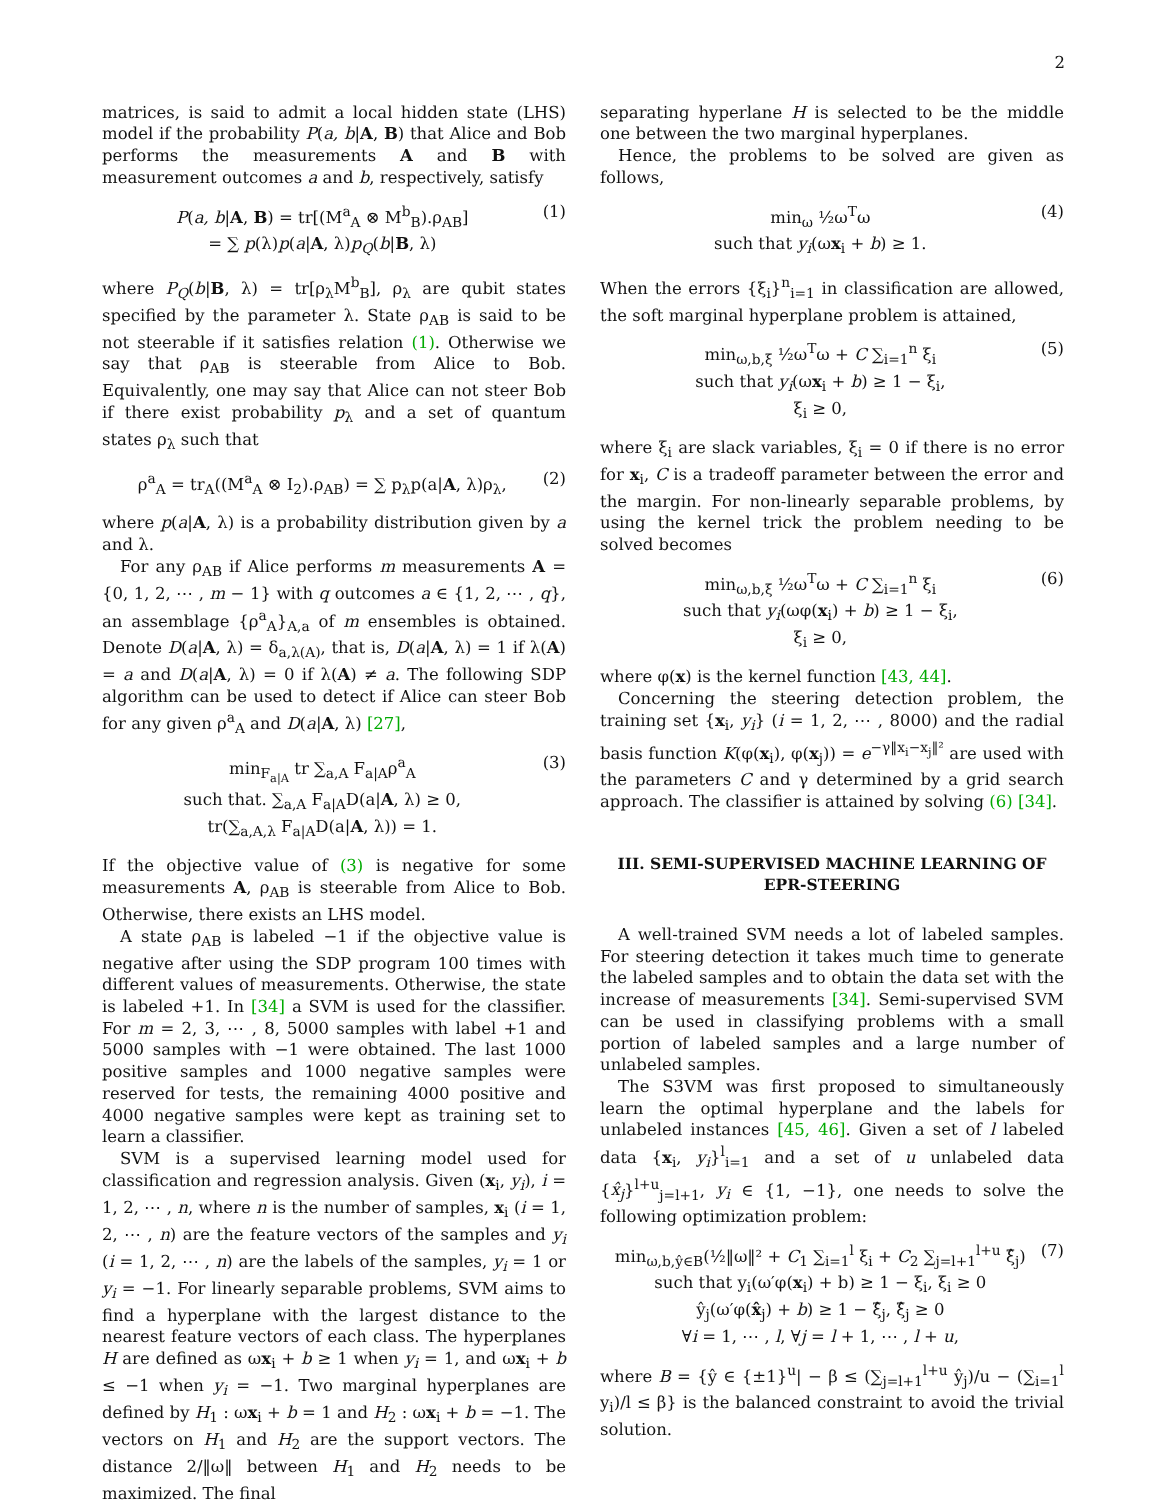2
matrices, is said to admit a local hidden state (LHS) model if the probability P(a, b|A, B) that Alice and Bob performs the measurements A and B with measurement outcomes a and b, respectively, satisfy
P(a, b|A, B) = tr[(M<sup>a</sup><sub>A</sub> ⊗ M<sup>b</sup><sub>B</sub>).ρ<sub>AB</sub>]
= ∑ p(λ)p(a|A, λ)p<sub>Q</sub>(b|B, λ)
(1)
where P<sub>Q</sub>(b|B, λ) = tr[ρ<sub>λ</sub>M<sup>b</sup><sub>B</sub>], ρ<sub>λ</sub> are qubit states specified by the parameter λ. State ρ<sub>AB</sub> is said to be not steerable if it satisfies relation (1). Otherwise we say that ρ<sub>AB</sub> is steerable from Alice to Bob. Equivalently, one may say that Alice can not steer Bob if there exist probability p<sub>λ</sub> and a set of quantum states ρ<sub>λ</sub> such that
ρ<sup>a</sup><sub>A</sub> = tr<sub>A</sub>((M<sup>a</sup><sub>A</sub> ⊗ I<sub>2</sub>).ρ<sub>AB</sub>) = ∑ p<sub>λ</sub>p(a|A, λ)ρ<sub>λ</sub>,
(2)
where p(a|A, λ) is a probability distribution given by a and λ.
For any ρ<sub>AB</sub> if Alice performs m measurements A = {0, 1, 2, ⋯ , m − 1} with q outcomes a ∈ {1, 2, ⋯ , q}, an assemblage {ρ<sup>a</sup><sub>A</sub>}<sub>A,a</sub> of m ensembles is obtained. Denote D(a|A, λ) = δ<sub>a,λ(A)</sub>, that is, D(a|A, λ) = 1 if λ(A) = a and D(a|A, λ) = 0 if λ(A) ≠ a. The following SDP algorithm can be used to detect if Alice can steer Bob for any given ρ<sup>a</sup><sub>A</sub> and D(a|A, λ) [27],
min<sub>F<sub>a|A</sub></sub> tr ∑<sub>a,A</sub> F<sub>a|A</sub>ρ<sup>a</sup><sub>A</sub>
such that. ∑<sub>a,A</sub> F<sub>a|A</sub>D(a|A, λ) ≥ 0,
tr(∑<sub>a,A,λ</sub> F<sub>a|A</sub>D(a|A, λ)) = 1.
(3)
If the objective value of (3) is negative for some measurements A, ρ<sub>AB</sub> is steerable from Alice to Bob. Otherwise, there exists an LHS model.
A state ρ<sub>AB</sub> is labeled −1 if the objective value is negative after using the SDP program 100 times with different values of measurements. Otherwise, the state is labeled +1. In [34] a SVM is used for the classifier. For m = 2, 3, ⋯ , 8, 5000 samples with label +1 and 5000 samples with −1 were obtained. The last 1000 positive samples and 1000 negative samples were reserved for tests, the remaining 4000 positive and 4000 negative samples were kept as training set to learn a classifier.
SVM is a supervised learning model used for classification and regression analysis. Given (x<sub>i</sub>, y<sub>i</sub>), i = 1, 2, ⋯ , n, where n is the number of samples, x<sub>i</sub> (i = 1, 2, ⋯ , n) are the feature vectors of the samples and y<sub>i</sub> (i = 1, 2, ⋯ , n) are the labels of the samples, y<sub>i</sub> = 1 or y<sub>i</sub> = −1. For linearly separable problems, SVM aims to find a hyperplane with the largest distance to the nearest feature vectors of each class. The hyperplanes H are defined as ωx<sub>i</sub> + b ≥ 1 when y<sub>i</sub> = 1, and ωx<sub>i</sub> + b ≤ −1 when y<sub>i</sub> = −1. Two marginal hyperplanes are defined by H<sub>1</sub> : ωx<sub>i</sub> + b = 1 and H<sub>2</sub> : ωx<sub>i</sub> + b = −1. The vectors on H<sub>1</sub> and H<sub>2</sub> are the support vectors. The distance 2/‖ω‖ between H<sub>1</sub> and H<sub>2</sub> needs to be maximized. The final
separating hyperlane H is selected to be the middle one between the two marginal hyperplanes.
Hence, the problems to be solved are given as follows,
min<sub>ω</sub> ½ω<sup>T</sup>ω
such that y<sub>i</sub>(ωx<sub>i</sub> + b) ≥ 1.
(4)
When the errors {ξ<sub>i</sub>}<sup>n</sup><sub>i=1</sub> in classification are allowed, the soft marginal hyperplane problem is attained,
min<sub>ω,b,ξ</sub> ½ω<sup>T</sup>ω + C ∑<sub>i=1</sub><sup>n</sup> ξ<sub>i</sub>
such that y<sub>i</sub>(ωx<sub>i</sub> + b) ≥ 1 − ξ<sub>i</sub>,
ξ<sub>i</sub> ≥ 0,
(5)
where ξ<sub>i</sub> are slack variables, ξ<sub>i</sub> = 0 if there is no error for x<sub>i</sub>, C is a tradeoff parameter between the error and the margin. For non-linearly separable problems, by using the kernel trick the problem needing to be solved becomes
min<sub>ω,b,ξ</sub> ½ω<sup>T</sup>ω + C ∑<sub>i=1</sub><sup>n</sup> ξ<sub>i</sub>
such that y<sub>i</sub>(ωφ(x<sub>i</sub>) + b) ≥ 1 − ξ<sub>i</sub>,
ξ<sub>i</sub> ≥ 0,
(6)
where φ(x) is the kernel function [43, 44].
Concerning the steering detection problem, the training set {x<sub>i</sub>, y<sub>i</sub>} (i = 1, 2, ⋯ , 8000) and the radial basis function K(φ(x<sub>i</sub>), φ(x<sub>j</sub>)) = e<sup>−γ‖x<sub>i</sub>−x<sub>j</sub>‖²</sup> are used with the parameters C and γ determined by a grid search approach. The classifier is attained by solving (6) [34].
III. SEMI-SUPERVISED MACHINE LEARNING OF EPR-STEERING
A well-trained SVM needs a lot of labeled samples. For steering detection it takes much time to generate the labeled samples and to obtain the data set with the increase of measurements [34]. Semi-supervised SVM can be used in classifying problems with a small portion of labeled samples and a large number of unlabeled samples.
The S3VM was first proposed to simultaneously learn the optimal hyperplane and the labels for unlabeled instances [45, 46]. Given a set of l labeled data {x<sub>i</sub>, y<sub>i</sub>}<sup>l</sup><sub>i=1</sub> and a set of u unlabeled data {x̂<sub>j</sub>}<sup>l+u</sup><sub>j=l+1</sub>, y<sub>i</sub> ∈ {1, −1}, one needs to solve the following optimization problem:
min<sub>ω,b,ŷ∈B</sub>(½‖ω‖² + C<sub>1</sub> ∑<sub>i=1</sub><sup>l</sup> ξ<sub>i</sub> + C<sub>2</sub> ∑<sub>j=l+1</sub><sup>l+u</sup> ξ̂<sub>j</sub>)
such that y<sub>i</sub>(ω′φ(x<sub>i</sub>) + b) ≥ 1 − ξ<sub>i</sub>, ξ<sub>i</sub> ≥ 0
ŷ<sub>j</sub>(ω′φ(x̂<sub>j</sub>) + b) ≥ 1 − ξ̂<sub>j</sub>, ξ̂<sub>j</sub> ≥ 0
∀i = 1, ⋯ , l, ∀j = l + 1, ⋯ , l + u,
(7)
where B = {ŷ ∈ {±1}<sup>u</sup>| − β ≤ (∑<sub>j=l+1</sub><sup>l+u</sup> ŷ<sub>j</sub>)/u − (∑<sub>i=1</sub><sup>l</sup> y<sub>i</sub>)/l ≤ β} is the balanced constraint to avoid the trivial solution.